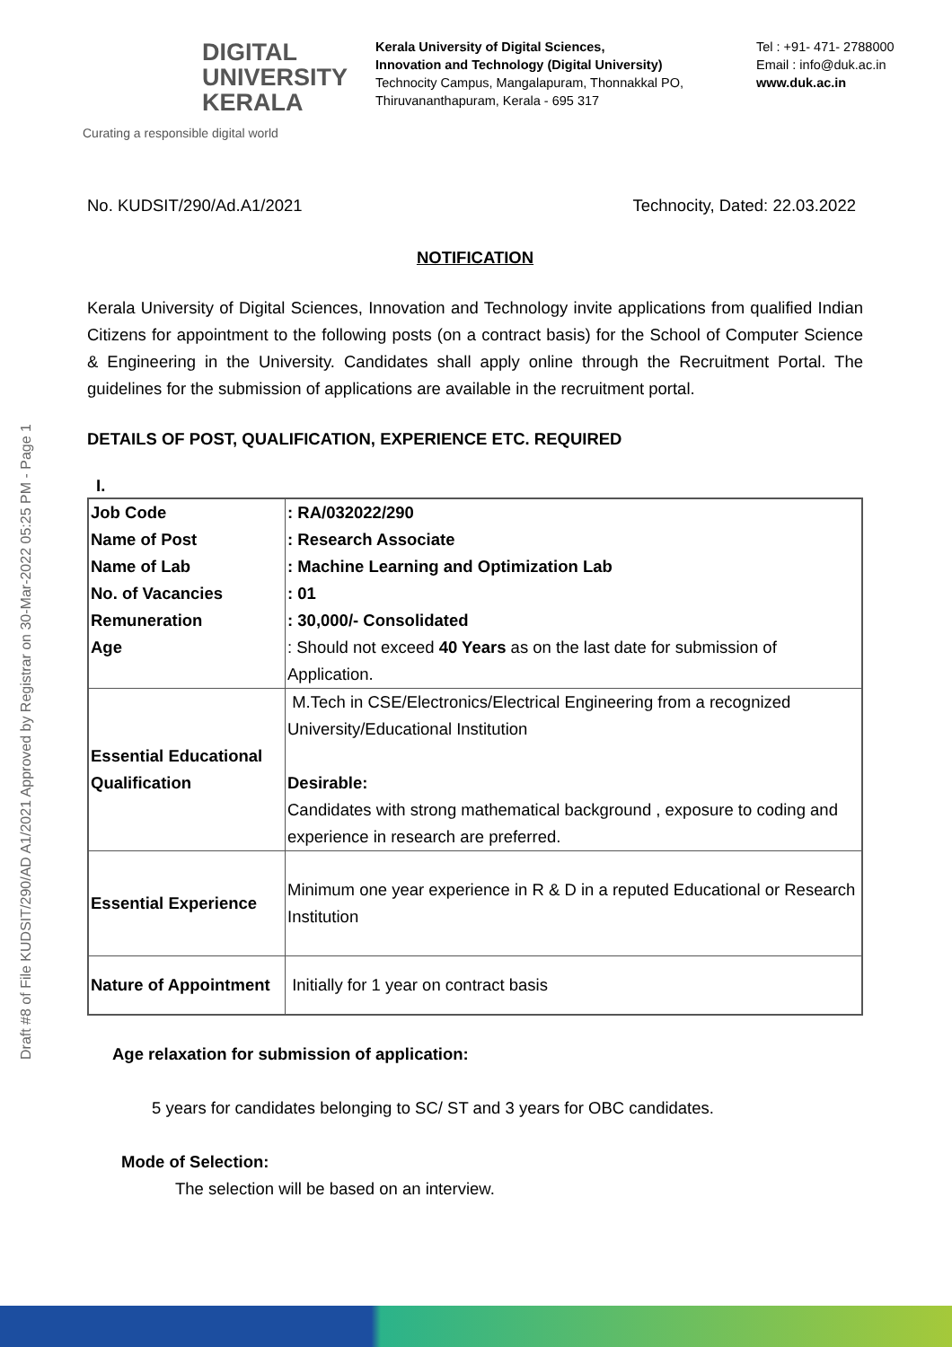DIGITAL
UNIVERSITY
KERALA
Curating a responsible digital world
Kerala University of Digital Sciences,
Innovation and Technology (Digital University)
Technocity Campus, Mangalapuram, Thonnakkal PO,
Thiruvananthapuram, Kerala - 695 317
Tel : +91- 471- 2788000
Email : info@duk.ac.in
www.duk.ac.in
No. KUDSIT/290/Ad.A1/2021 Technocity, Dated: 22.03.2022
NOTIFICATION
Kerala University of Digital Sciences, Innovation and Technology invite applications from qualified Indian Citizens for appointment to the following posts (on a contract basis) for the School of Computer Science & Engineering in the University. Candidates shall apply online through the Recruitment Portal. The guidelines for the submission of applications are available in the recruitment portal.
DETAILS OF POST, QUALIFICATION, EXPERIENCE ETC. REQUIRED
I.
| Job Code Name of Post Name of Lab No. of Vacancies Remuneration Age | : RA/032022/290 : Research Associate : Machine Learning and Optimization Lab : 01 : 30,000/- Consolidated : Should not exceed 40 Years as on the last date for submission of Application. |
| Essential Educational Qualification | M.Tech in CSE/Electronics/Electrical Engineering from a recognized University/Educational Institution Desirable: Candidates with strong mathematical background , exposure to coding and experience in research are preferred. |
| Essential Experience | Minimum one year experience in R & D in a reputed Educational or Research Institution |
| Nature of Appointment | Initially for 1 year on contract basis |
Age relaxation for submission of application:
5 years for candidates belonging to SC/ ST and 3 years for OBC candidates.
Mode of Selection:
The selection will be based on an interview.
Draft #8 of File KUDSIT/290/AD A1/2021 Approved by Registrar on 30-Mar-2022 05:25 PM - Page 1